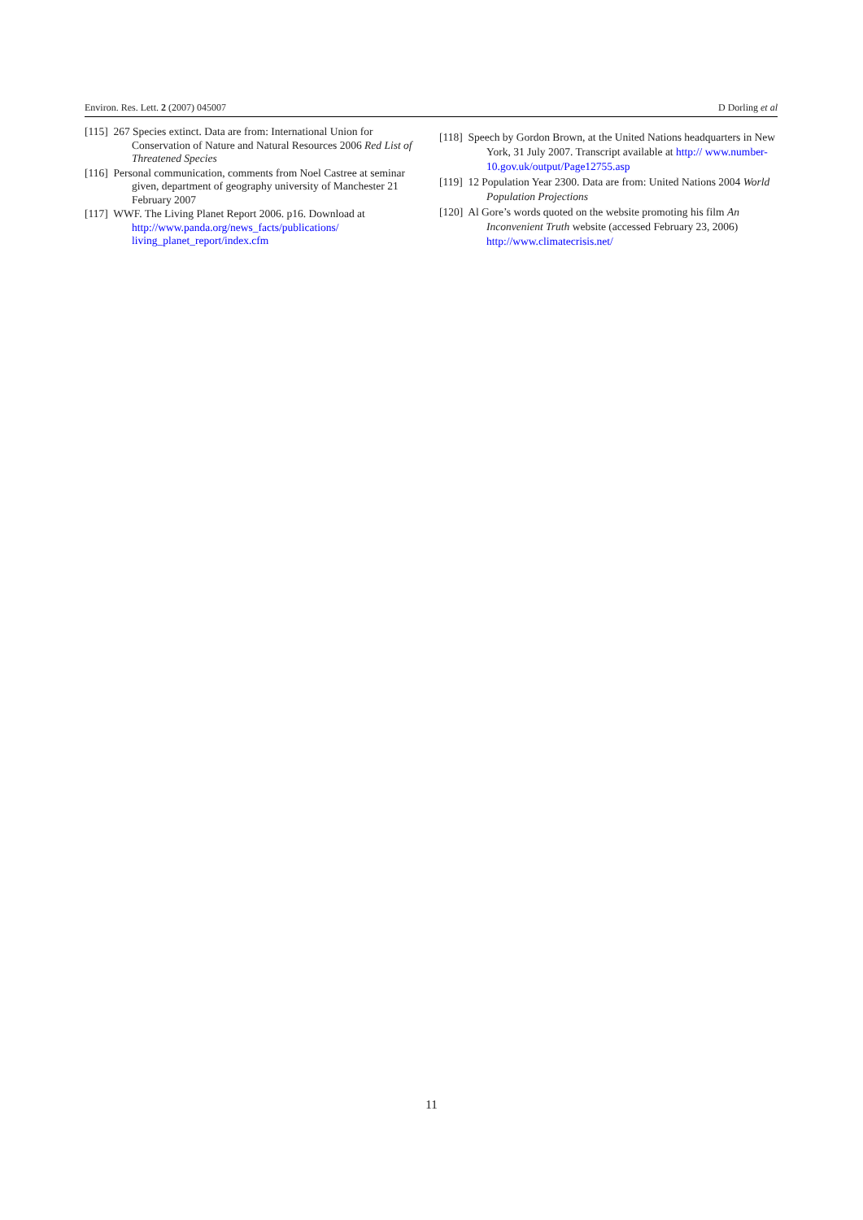Environ. Res. Lett. 2 (2007) 045007 D Dorling et al
[115] 267 Species extinct. Data are from: International Union for Conservation of Nature and Natural Resources 2006 Red List of Threatened Species
[116] Personal communication, comments from Noel Castree at seminar given, department of geography university of Manchester 21 February 2007
[117] WWF. The Living Planet Report 2006. p16. Download at http://www.panda.org/news_facts/publications/ living_planet_report/index.cfm
[118] Speech by Gordon Brown, at the United Nations headquarters in New York, 31 July 2007. Transcript available at http:// www.number-10.gov.uk/output/Page12755.asp
[119] 12 Population Year 2300. Data are from: United Nations 2004 World Population Projections
[120] Al Gore’s words quoted on the website promoting his film An Inconvenient Truth website (accessed February 23, 2006) http://www.climatecrisis.net/
11